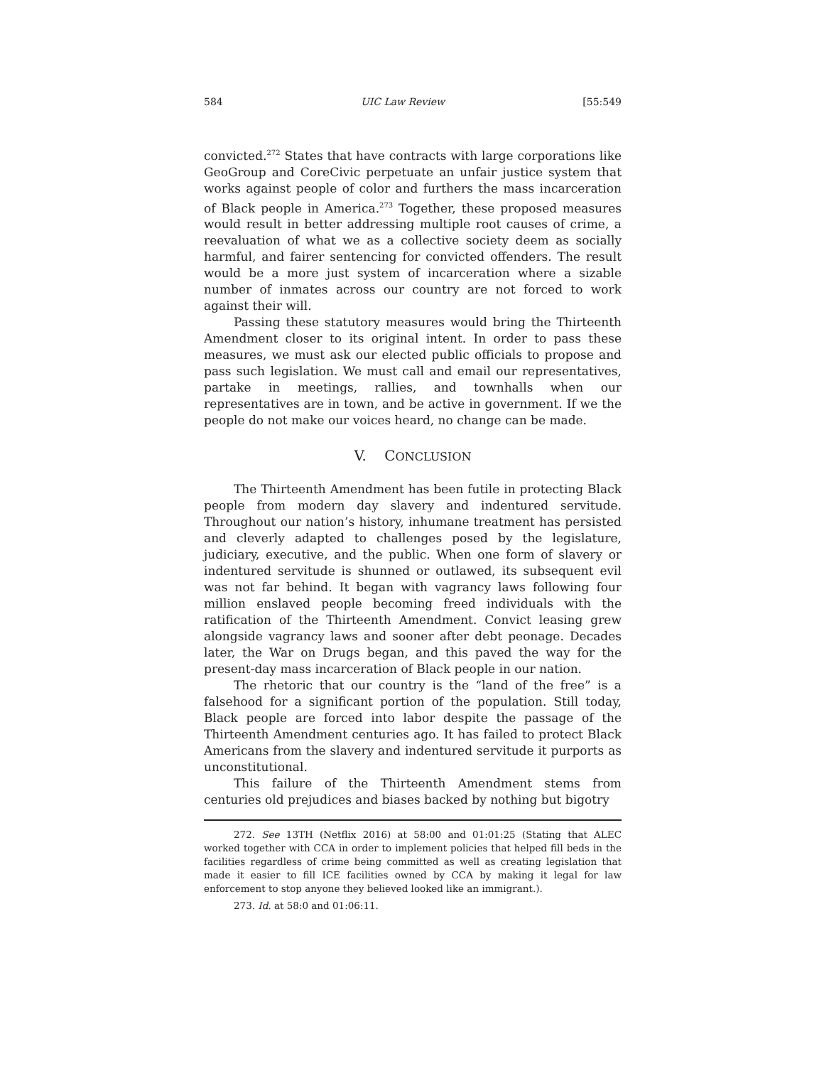584 UIC Law Review [55:549
convicted.<sup>272</sup> States that have contracts with large corporations like GeoGroup and CoreCivic perpetuate an unfair justice system that works against people of color and furthers the mass incarceration of Black people in America.<sup>273</sup> Together, these proposed measures would result in better addressing multiple root causes of crime, a reevaluation of what we as a collective society deem as socially harmful, and fairer sentencing for convicted offenders. The result would be a more just system of incarceration where a sizable number of inmates across our country are not forced to work against their will.
Passing these statutory measures would bring the Thirteenth Amendment closer to its original intent. In order to pass these measures, we must ask our elected public officials to propose and pass such legislation. We must call and email our representatives, partake in meetings, rallies, and townhalls when our representatives are in town, and be active in government. If we the people do not make our voices heard, no change can be made.
V. CONCLUSION
The Thirteenth Amendment has been futile in protecting Black people from modern day slavery and indentured servitude. Throughout our nation’s history, inhumane treatment has persisted and cleverly adapted to challenges posed by the legislature, judiciary, executive, and the public. When one form of slavery or indentured servitude is shunned or outlawed, its subsequent evil was not far behind. It began with vagrancy laws following four million enslaved people becoming freed individuals with the ratification of the Thirteenth Amendment. Convict leasing grew alongside vagrancy laws and sooner after debt peonage. Decades later, the War on Drugs began, and this paved the way for the present-day mass incarceration of Black people in our nation.
The rhetoric that our country is the “land of the free” is a falsehood for a significant portion of the population. Still today, Black people are forced into labor despite the passage of the Thirteenth Amendment centuries ago. It has failed to protect Black Americans from the slavery and indentured servitude it purports as unconstitutional.
This failure of the Thirteenth Amendment stems from centuries old prejudices and biases backed by nothing but bigotry
272. See 13TH (Netflix 2016) at 58:00 and 01:01:25 (Stating that ALEC worked together with CCA in order to implement policies that helped fill beds in the facilities regardless of crime being committed as well as creating legislation that made it easier to fill ICE facilities owned by CCA by making it legal for law enforcement to stop anyone they believed looked like an immigrant.).
273. Id. at 58:0 and 01:06:11.